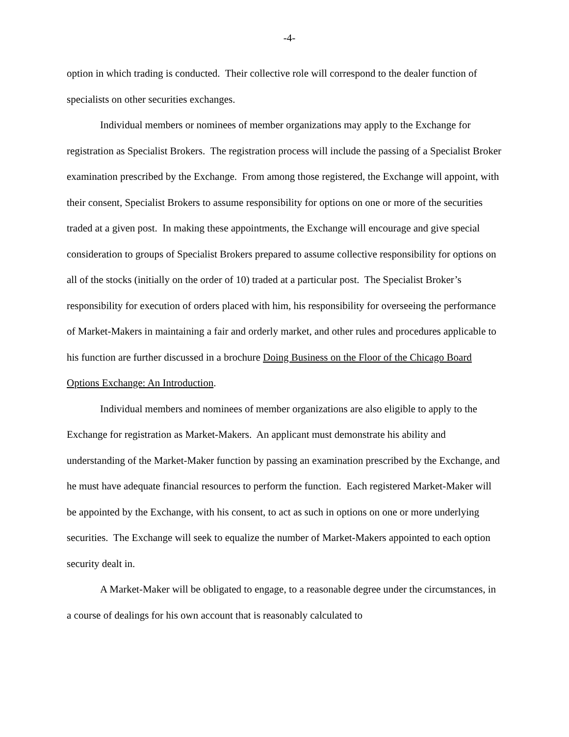-4-
option in which trading is conducted. Their collective role will correspond to the dealer function of specialists on other securities exchanges.
Individual members or nominees of member organizations may apply to the Exchange for registration as Specialist Brokers. The registration process will include the passing of a Specialist Broker examination prescribed by the Exchange. From among those registered, the Exchange will appoint, with their consent, Specialist Brokers to assume responsibility for options on one or more of the securities traded at a given post. In making these appointments, the Exchange will encourage and give special consideration to groups of Specialist Brokers prepared to assume collective responsibility for options on all of the stocks (initially on the order of 10) traded at a particular post. The Specialist Broker’s responsibility for execution of orders placed with him, his responsibility for overseeing the performance of Market-Makers in maintaining a fair and orderly market, and other rules and procedures applicable to his function are further discussed in a brochure Doing Business on the Floor of the Chicago Board Options Exchange: An Introduction.
Individual members and nominees of member organizations are also eligible to apply to the Exchange for registration as Market-Makers. An applicant must demonstrate his ability and understanding of the Market-Maker function by passing an examination prescribed by the Exchange, and he must have adequate financial resources to perform the function. Each registered Market-Maker will be appointed by the Exchange, with his consent, to act as such in options on one or more underlying securities. The Exchange will seek to equalize the number of Market-Makers appointed to each option security dealt in.
A Market-Maker will be obligated to engage, to a reasonable degree under the circumstances, in a course of dealings for his own account that is reasonably calculated to